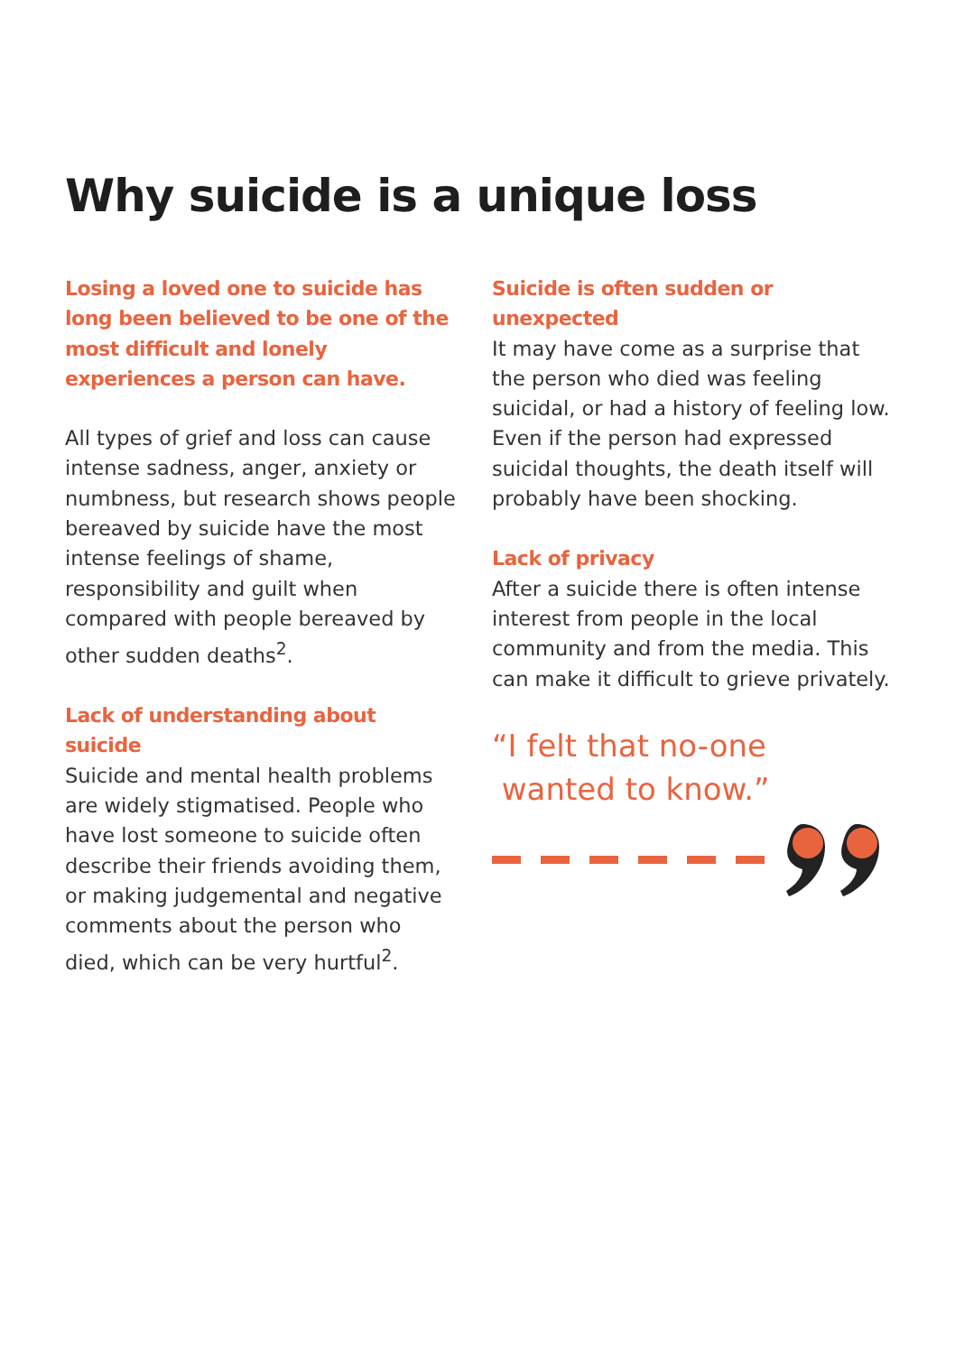Why suicide is a unique loss
Losing a loved one to suicide has long been believed to be one of the most difficult and lonely experiences a person can have.
All types of grief and loss can cause intense sadness, anger, anxiety or numbness, but research shows people bereaved by suicide have the most intense feelings of shame, responsibility and guilt when compared with people bereaved by other sudden deaths<sup>2</sup>.
Lack of understanding about suicide
Suicide and mental health problems are widely stigmatised. People who have lost someone to suicide often describe their friends avoiding them, or making judgemental and negative comments about the person who died, which can be very hurtful<sup>2</sup>.
Suicide is often sudden or unexpected
It may have come as a surprise that the person who died was feeling suicidal, or had a history of feeling low. Even if the person had expressed suicidal thoughts, the death itself will probably have been shocking.
Lack of privacy
After a suicide there is often intense interest from people in the local community and from the media. This can make it difficult to grieve privately.
“I felt that no-one
wanted to know.”